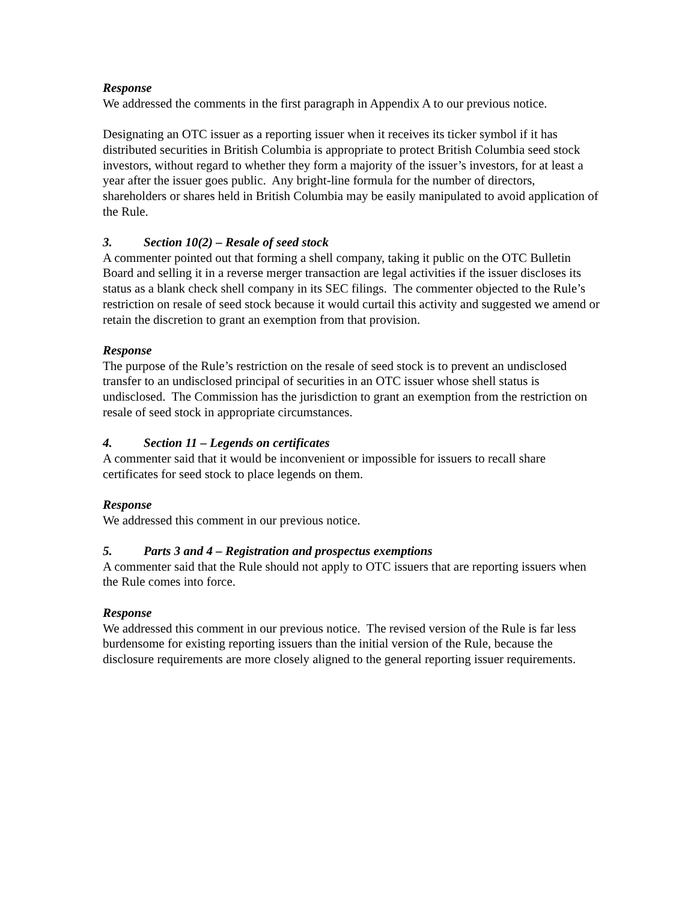Response
We addressed the comments in the first paragraph in Appendix A to our previous notice.
Designating an OTC issuer as a reporting issuer when it receives its ticker symbol if it has distributed securities in British Columbia is appropriate to protect British Columbia seed stock investors, without regard to whether they form a majority of the issuer’s investors, for at least a year after the issuer goes public. Any bright-line formula for the number of directors, shareholders or shares held in British Columbia may be easily manipulated to avoid application of the Rule.
3. Section 10(2) – Resale of seed stock
A commenter pointed out that forming a shell company, taking it public on the OTC Bulletin Board and selling it in a reverse merger transaction are legal activities if the issuer discloses its status as a blank check shell company in its SEC filings. The commenter objected to the Rule’s restriction on resale of seed stock because it would curtail this activity and suggested we amend or retain the discretion to grant an exemption from that provision.
Response
The purpose of the Rule’s restriction on the resale of seed stock is to prevent an undisclosed transfer to an undisclosed principal of securities in an OTC issuer whose shell status is undisclosed. The Commission has the jurisdiction to grant an exemption from the restriction on resale of seed stock in appropriate circumstances.
4. Section 11 – Legends on certificates
A commenter said that it would be inconvenient or impossible for issuers to recall share certificates for seed stock to place legends on them.
Response
We addressed this comment in our previous notice.
5. Parts 3 and 4 – Registration and prospectus exemptions
A commenter said that the Rule should not apply to OTC issuers that are reporting issuers when the Rule comes into force.
Response
We addressed this comment in our previous notice. The revised version of the Rule is far less burdensome for existing reporting issuers than the initial version of the Rule, because the disclosure requirements are more closely aligned to the general reporting issuer requirements.